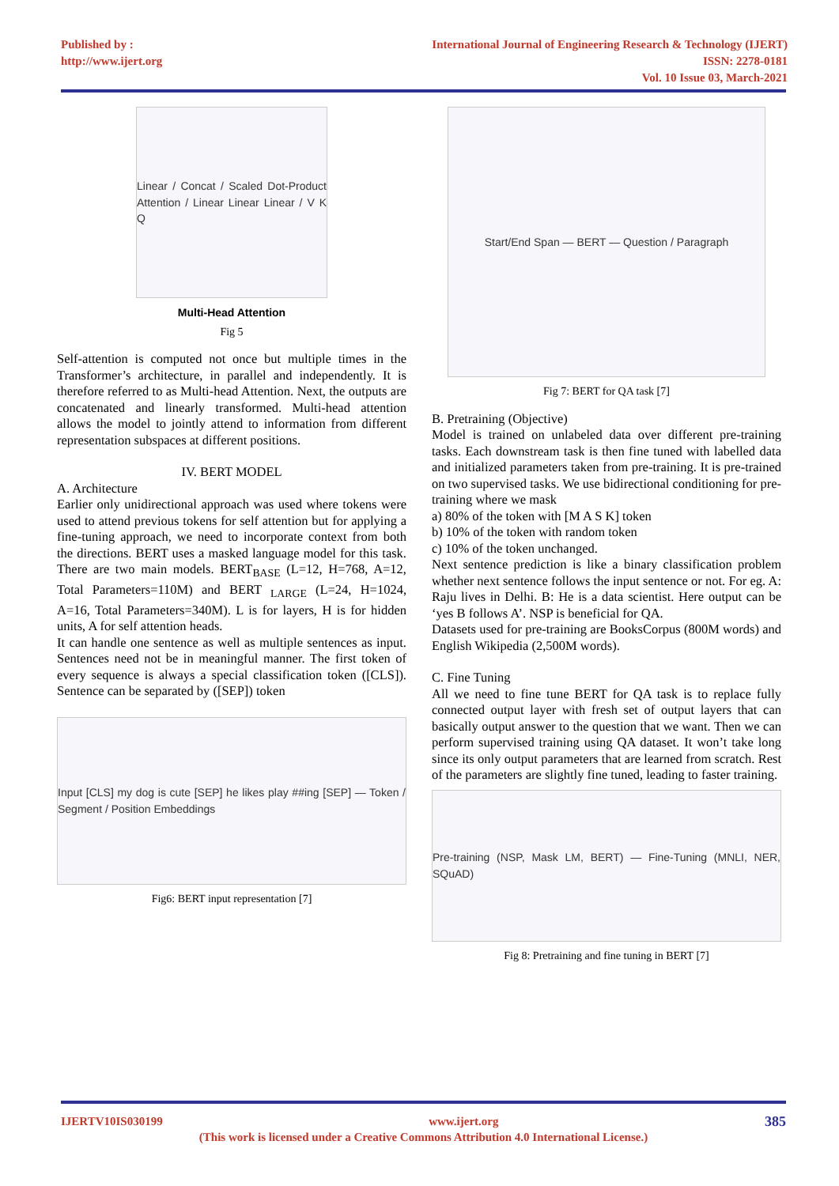Published by :
http://www.ijert.org
International Journal of Engineering Research & Technology (IJERT)
ISSN: 2278-0181
Vol. 10 Issue 03, March-2021
Linear / Concat / Scaled Dot-Product Attention / Linear Linear Linear / V K Q
Multi-Head Attention
Fig 5
Self-attention is computed not once but multiple times in the Transformer’s architecture, in parallel and independently. It is therefore referred to as Multi-head Attention. Next, the outputs are concatenated and linearly transformed. Multi-head attention allows the model to jointly attend to information from different representation subspaces at different positions.
IV. BERT MODEL
A. Architecture
Earlier only unidirectional approach was used where tokens were used to attend previous tokens for self attention but for applying a fine-tuning approach, we need to incorporate context from both the directions. BERT uses a masked language model for this task. There are two main models. BERT<sub>BASE</sub> (L=12, H=768, A=12, Total Parameters=110M) and BERT <sub>LARGE</sub> (L=24, H=1024, A=16, Total Parameters=340M). L is for layers, H is for hidden units, A for self attention heads.
It can handle one sentence as well as multiple sentences as input. Sentences need not be in meaningful manner. The first token of every sequence is always a special classification token ([CLS]). Sentence can be separated by ([SEP]) token
Input [CLS] my dog is cute [SEP] he likes play ##ing [SEP] — Token / Segment / Position Embeddings
Fig6: BERT input representation [7]
Start/End Span — BERT — Question / Paragraph
Fig 7: BERT for QA task [7]
B. Pretraining (Objective)
Model is trained on unlabeled data over different pre-training tasks. Each downstream task is then fine tuned with labelled data and initialized parameters taken from pre-training. It is pre-trained on two supervised tasks. We use bidirectional conditioning for pre-training where we mask
a) 80% of the token with [M A S K] token
b) 10% of the token with random token
c) 10% of the token unchanged.
Next sentence prediction is like a binary classification problem whether next sentence follows the input sentence or not. For eg. A: Raju lives in Delhi. B: He is a data scientist. Here output can be ‘yes B follows A’. NSP is beneficial for QA.
Datasets used for pre-training are BooksCorpus (800M words) and English Wikipedia (2,500M words).
C. Fine Tuning
All we need to fine tune BERT for QA task is to replace fully connected output layer with fresh set of output layers that can basically output answer to the question that we want. Then we can perform supervised training using QA dataset. It won’t take long since its only output parameters that are learned from scratch. Rest of the parameters are slightly fine tuned, leading to faster training.
Pre-training (NSP, Mask LM, BERT) — Fine-Tuning (MNLI, NER, SQuAD)
Fig 8: Pretraining and fine tuning in BERT [7]
IJERTV10IS030199 www.ijert.org 385
(This work is licensed under a Creative Commons Attribution 4.0 International License.)